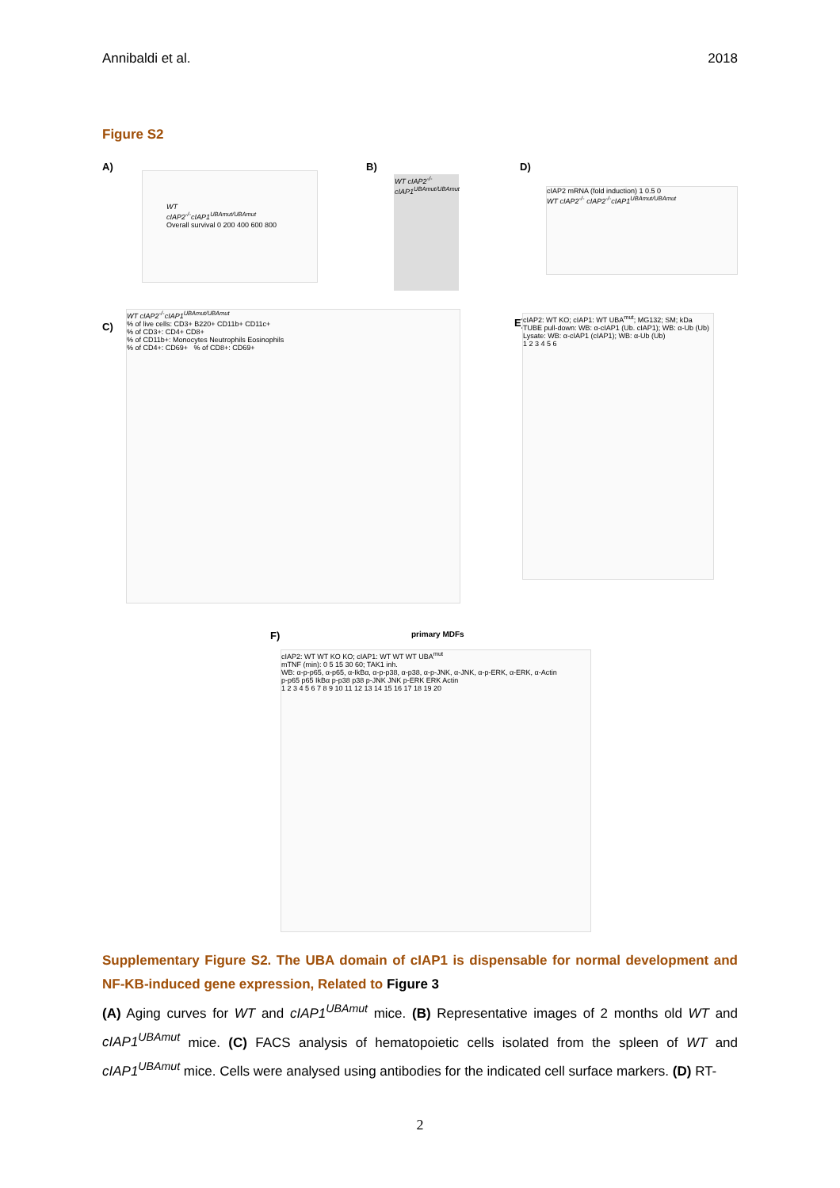Annibaldi et al. 2018
Figure S2
A)
WT
cIAP2<sup>-/-</sup>cIAP1<sup>UBAmut/UBAmut</sup>
Overall survival 0 200 400 600 800
B)
WT cIAP2<sup>-/-</sup> cIAP1<sup>UBAmut/UBAmut</sup>
D)
cIAP2 mRNA (fold induction) 1 0.5 0
WT cIAP2<sup>-/-</sup> cIAP2<sup>-/-</sup>cIAP1<sup>UBAmut/UBAmut</sup>
C)
WT cIAP2<sup>-/-</sup>cIAP1<sup>UBAmut/UBAmut</sup>
% of live cells: CD3+ B220+ CD11b+ CD11c+
% of CD3+: CD4+ CD8+
% of CD11b+: Monocytes Neutrophils Eosinophils
% of CD4+: CD69+ % of CD8+: CD69+
E)
cIAP2: WT KO; cIAP1: WT UBA<sup>mut</sup>; MG132; SM; kDa
TUBE pull-down: WB: α-cIAP1 (Ub. cIAP1); WB: α-Ub (Ub)
Lysate: WB: α-cIAP1 (cIAP1); WB: α-Ub (Ub)
1 2 3 4 5 6
F) primary MDFs
cIAP2: WT WT KO KO; cIAP1: WT WT WT UBA<sup>mut</sup>
mTNF (min): 0 5 15 30 60; TAK1 inh.
WB: α-p-p65, α-p65, α-IkBα, α-p-p38, α-p38, α-p-JNK, α-JNK, α-p-ERK, α-ERK, α-Actin
p-p65 p65 IkBα p-p38 p38 p-JNK JNK p-ERK ERK Actin
1 2 3 4 5 6 7 8 9 10 11 12 13 14 15 16 17 18 19 20
Supplementary Figure S2. The UBA domain of cIAP1 is dispensable for normal development and NF-KB-induced gene expression, Related to Figure 3
(A) Aging curves for WT and cIAP1<sup>UBAmut</sup> mice. (B) Representative images of 2 months old WT and cIAP1<sup>UBAmut</sup> mice. (C) FACS analysis of hematopoietic cells isolated from the spleen of WT and cIAP1<sup>UBAmut</sup> mice. Cells were analysed using antibodies for the indicated cell surface markers. (D) RT-
2